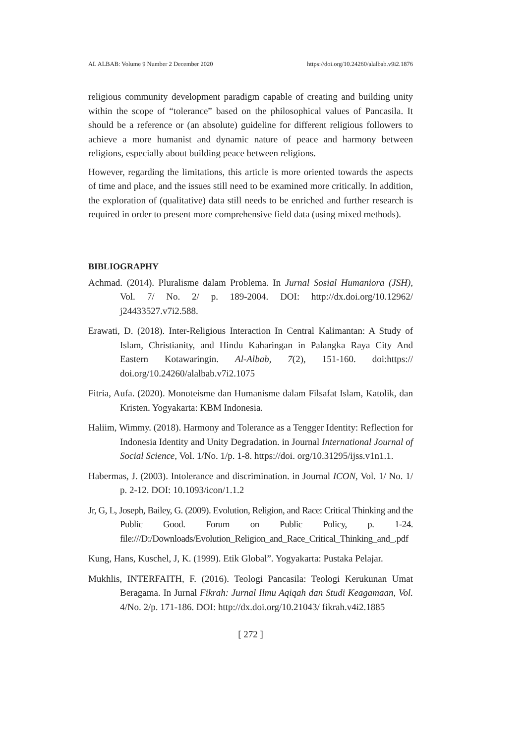AL ALBAB: Volume 9 Number 2 December 2020 https://doi.org/10.24260/alalbab.v9i2.1876
religious community development paradigm capable of creating and building unity within the scope of “tolerance” based on the philosophical values of Pancasila. It should be a reference or (an absolute) guideline for different religious followers to achieve a more humanist and dynamic nature of peace and harmony between religions, especially about building peace between religions.
However, regarding the limitations, this article is more oriented towards the aspects of time and place, and the issues still need to be examined more critically. In addition, the exploration of (qualitative) data still needs to be enriched and further research is required in order to present more comprehensive field data (using mixed methods).
BIBLIOGRAPHY
Achmad. (2014). Pluralisme dalam Problema. In Jurnal Sosial Humaniora (JSH), Vol. 7/ No. 2/ p. 189-2004. DOI: http://dx.doi.org/10.12962/ j24433527.v7i2.588.
Erawati, D. (2018). Inter-Religious Interaction In Central Kalimantan: A Study of Islam, Christianity, and Hindu Kaharingan in Palangka Raya City And Eastern Kotawaringin. Al-Albab, 7(2), 151-160. doi:https:// doi.org/10.24260/alalbab.v7i2.1075
Fitria, Aufa. (2020). Monoteisme dan Humanisme dalam Filsafat Islam, Katolik, dan Kristen. Yogyakarta: KBM Indonesia.
Haliim, Wimmy. (2018). Harmony and Tolerance as a Tengger Identity: Reflection for Indonesia Identity and Unity Degradation. in Journal International Journal of Social Science, Vol. 1/No. 1/p. 1-8. https://doi. org/10.31295/ijss.v1n1.1.
Habermas, J. (2003). Intolerance and discrimination. in Journal ICON, Vol. 1/ No. 1/ p. 2-12. DOI: 10.1093/icon/1.1.2
Jr, G, L, Joseph, Bailey, G. (2009). Evolution, Religion, and Race: Critical Thinking and the Public Good. Forum on Public Policy, p. 1-24. file:///D:/Downloads/Evolution_Religion_and_Race_Critical_Thinking_and_.pdf
Kung, Hans, Kuschel, J, K. (1999). Etik Global”. Yogyakarta: Pustaka Pelajar.
Mukhlis, INTERFAITH, F. (2016). Teologi Pancasila: Teologi Kerukunan Umat Beragama. In Jurnal Fikrah: Jurnal Ilmu Aqiqah dan Studi Keagamaan, Vol. 4/No. 2/p. 171-186. DOI: http://dx.doi.org/10.21043/ fikrah.v4i2.1885
[ 272 ]